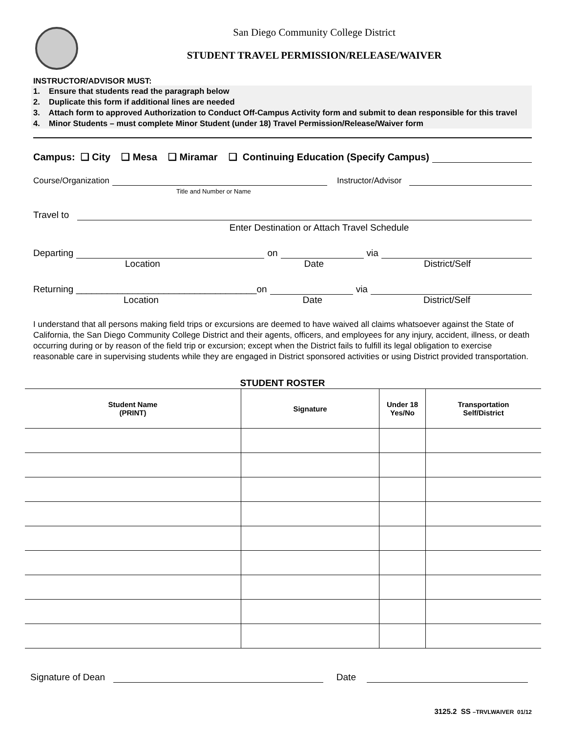San Diego Community College District
STUDENT TRAVEL PERMISSION/RELEASE/WAIVER
INSTRUCTOR/ADVISOR MUST:
1. Ensure that students read the paragraph below
2. Duplicate this form if additional lines are needed
3. Attach form to approved Authorization to Conduct Off-Campus Activity form and submit to dean responsible for this travel
4. Minor Students – must complete Minor Student (under 18) Travel Permission/Release/Waiver form
Campus: ❑ City ❑ Mesa ❑ Miramar ❑ Continuing Education (Specify Campus)
Course/Organization Instructor/Advisor
Title and Number or Name
Travel to
Enter Destination or Attach Travel Schedule
Departing on via
Location Date District/Self
Returning ___________________________________on via
Location Date District/Self
I understand that all persons making field trips or excursions are deemed to have waived all claims whatsoever against the State of California, the San Diego Community College District and their agents, officers, and employees for any injury, accident, illness, or death occurring during or by reason of the field trip or excursion; except when the District fails to fulfill its legal obligation to exercise reasonable care in supervising students while they are engaged in District sponsored activities or using District provided transportation.
STUDENT ROSTER
| Student Name (PRINT) | Signature | Under 18 Yes/No | Transportation Self/District |
| --- | --- | --- | --- |
Signature of Dean Date
3125.2 SS –TRVLWAIVER 01/12